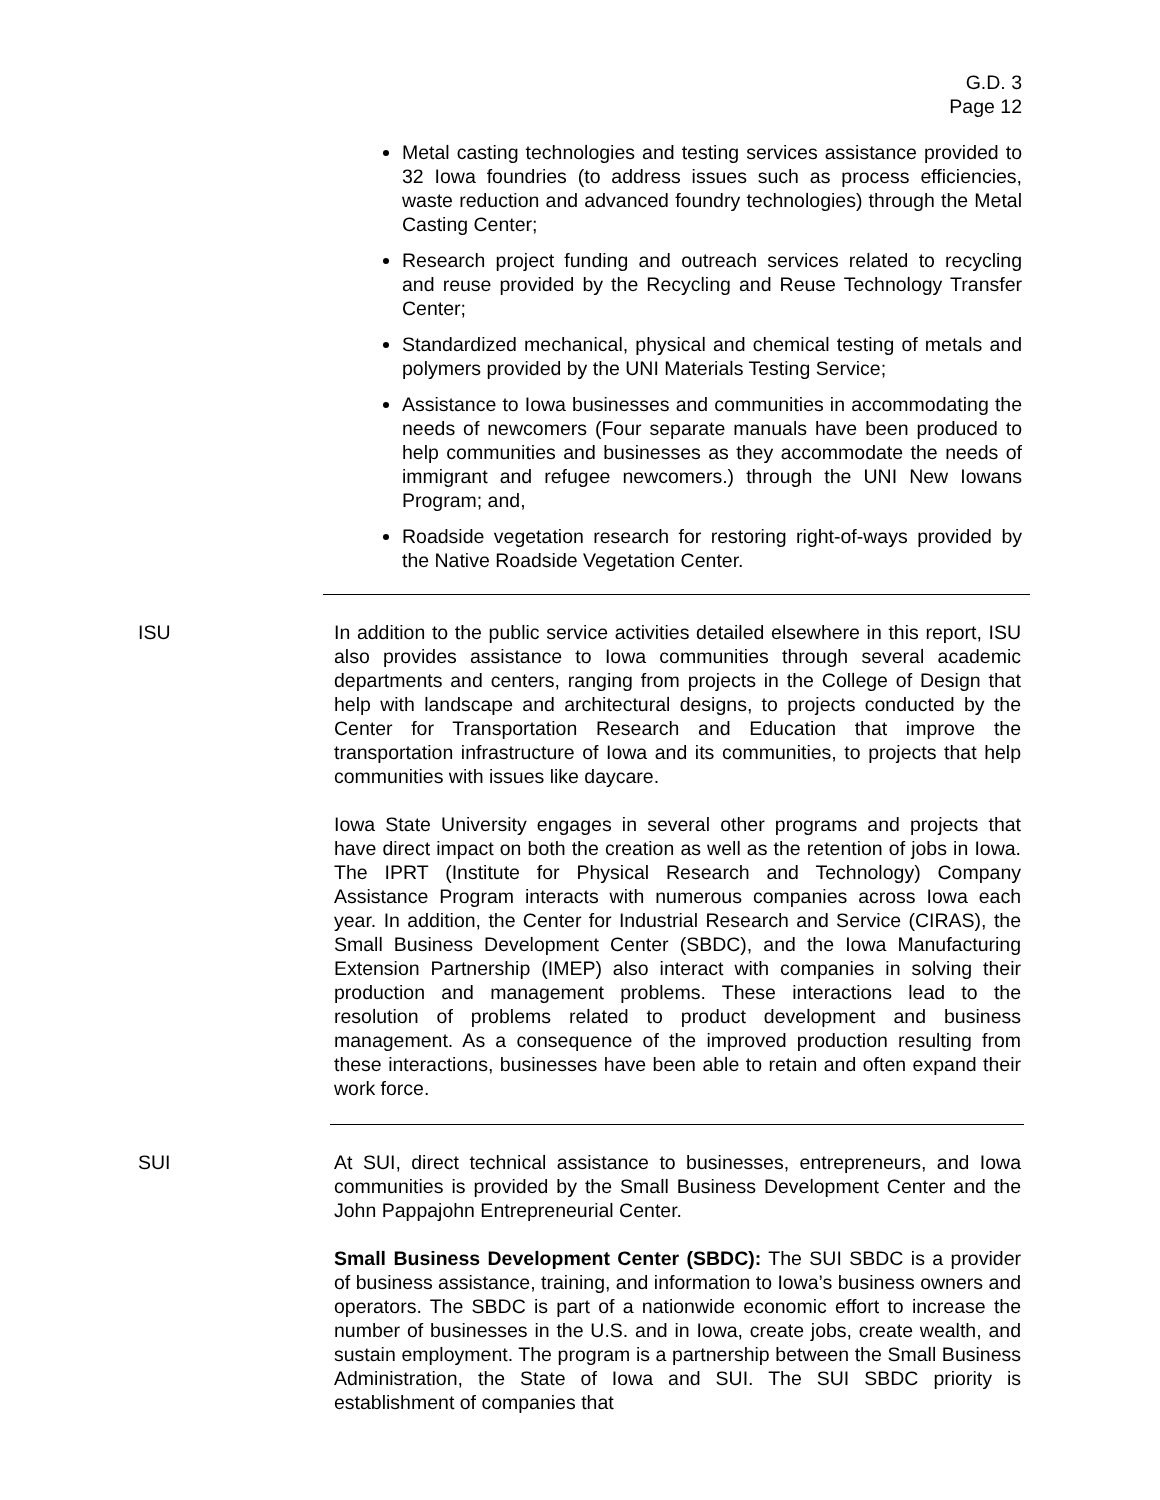G.D. 3
Page 12
Metal casting technologies and testing services assistance provided to 32 Iowa foundries (to address issues such as process efficiencies, waste reduction and advanced foundry technologies) through the Metal Casting Center;
Research project funding and outreach services related to recycling and reuse provided by the Recycling and Reuse Technology Transfer Center;
Standardized mechanical, physical and chemical testing of metals and polymers provided by the UNI Materials Testing Service;
Assistance to Iowa businesses and communities in accommodating the needs of newcomers (Four separate manuals have been produced to help communities and businesses as they accommodate the needs of immigrant and refugee newcomers.) through the UNI New Iowans Program; and,
Roadside vegetation research for restoring right-of-ways provided by the Native Roadside Vegetation Center.
ISU In addition to the public service activities detailed elsewhere in this report, ISU also provides assistance to Iowa communities through several academic departments and centers, ranging from projects in the College of Design that help with landscape and architectural designs, to projects conducted by the Center for Transportation Research and Education that improve the transportation infrastructure of Iowa and its communities, to projects that help communities with issues like daycare.
Iowa State University engages in several other programs and projects that have direct impact on both the creation as well as the retention of jobs in Iowa. The IPRT (Institute for Physical Research and Technology) Company Assistance Program interacts with numerous companies across Iowa each year. In addition, the Center for Industrial Research and Service (CIRAS), the Small Business Development Center (SBDC), and the Iowa Manufacturing Extension Partnership (IMEP) also interact with companies in solving their production and management problems. These interactions lead to the resolution of problems related to product development and business management. As a consequence of the improved production resulting from these interactions, businesses have been able to retain and often expand their work force.
SUI At SUI, direct technical assistance to businesses, entrepreneurs, and Iowa communities is provided by the Small Business Development Center and the John Pappajohn Entrepreneurial Center.
Small Business Development Center (SBDC): The SUI SBDC is a provider of business assistance, training, and information to Iowa’s business owners and operators. The SBDC is part of a nationwide economic effort to increase the number of businesses in the U.S. and in Iowa, create jobs, create wealth, and sustain employment. The program is a partnership between the Small Business Administration, the State of Iowa and SUI. The SUI SBDC priority is establishment of companies that